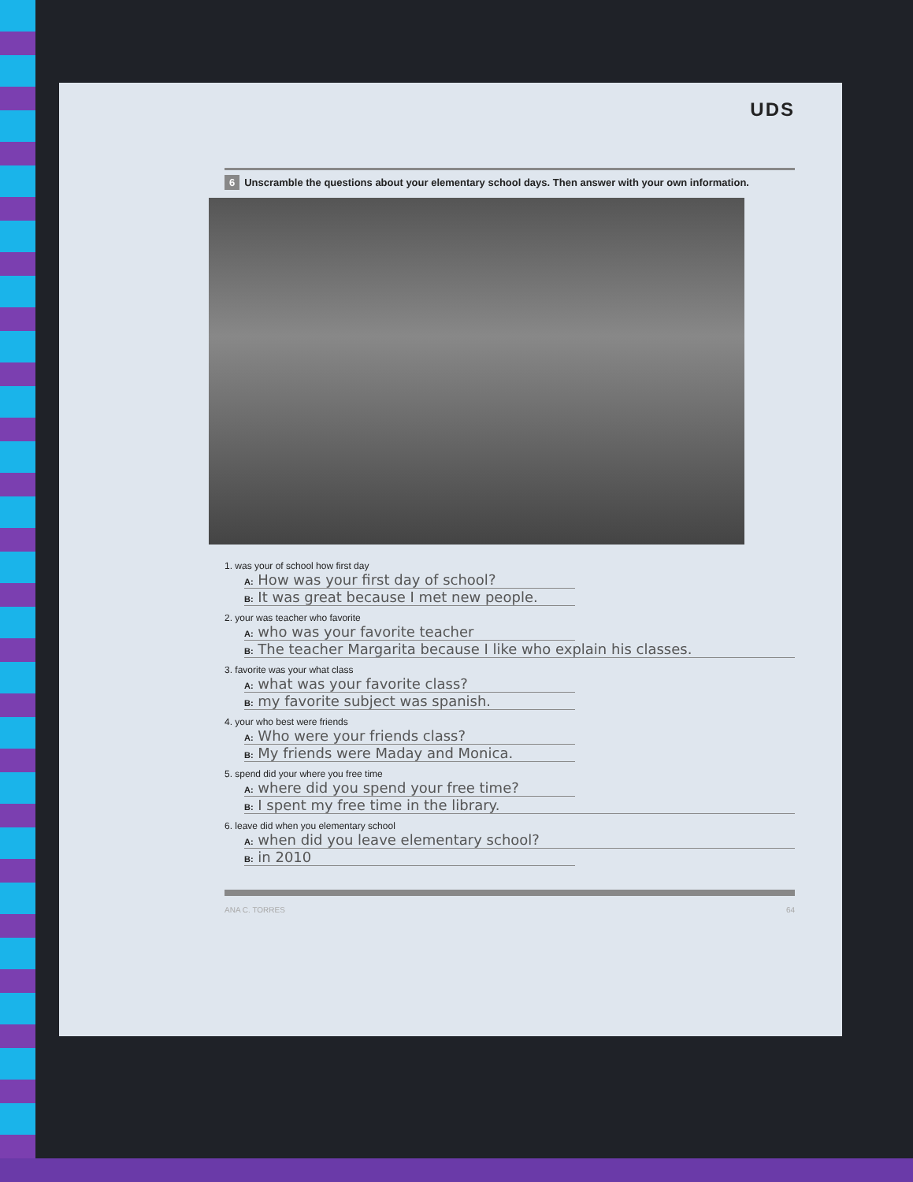UDS
6 Unscramble the questions about your elementary school days. Then answer with your own information.
1. was your of school how first day
A: How was your first day of school?
B: It was great because I met new people.
2. your was teacher who favorite
A: who was your favorite teacher
B: The teacher Margarita because I like who explain his classes.
3. favorite was your what class
A: what was your favorite class?
B: my favorite subject was spanish.
4. your who best were friends
A: Who were your friends class?
B: My friends were Maday and Monica.
5. spend did your where you free time
A: where did you spend your free time?
B: I spent my free time in the library.
6. leave did when you elementary school
A: when did you leave elementary school?
B: in 2010
ANA C. TORRES 64